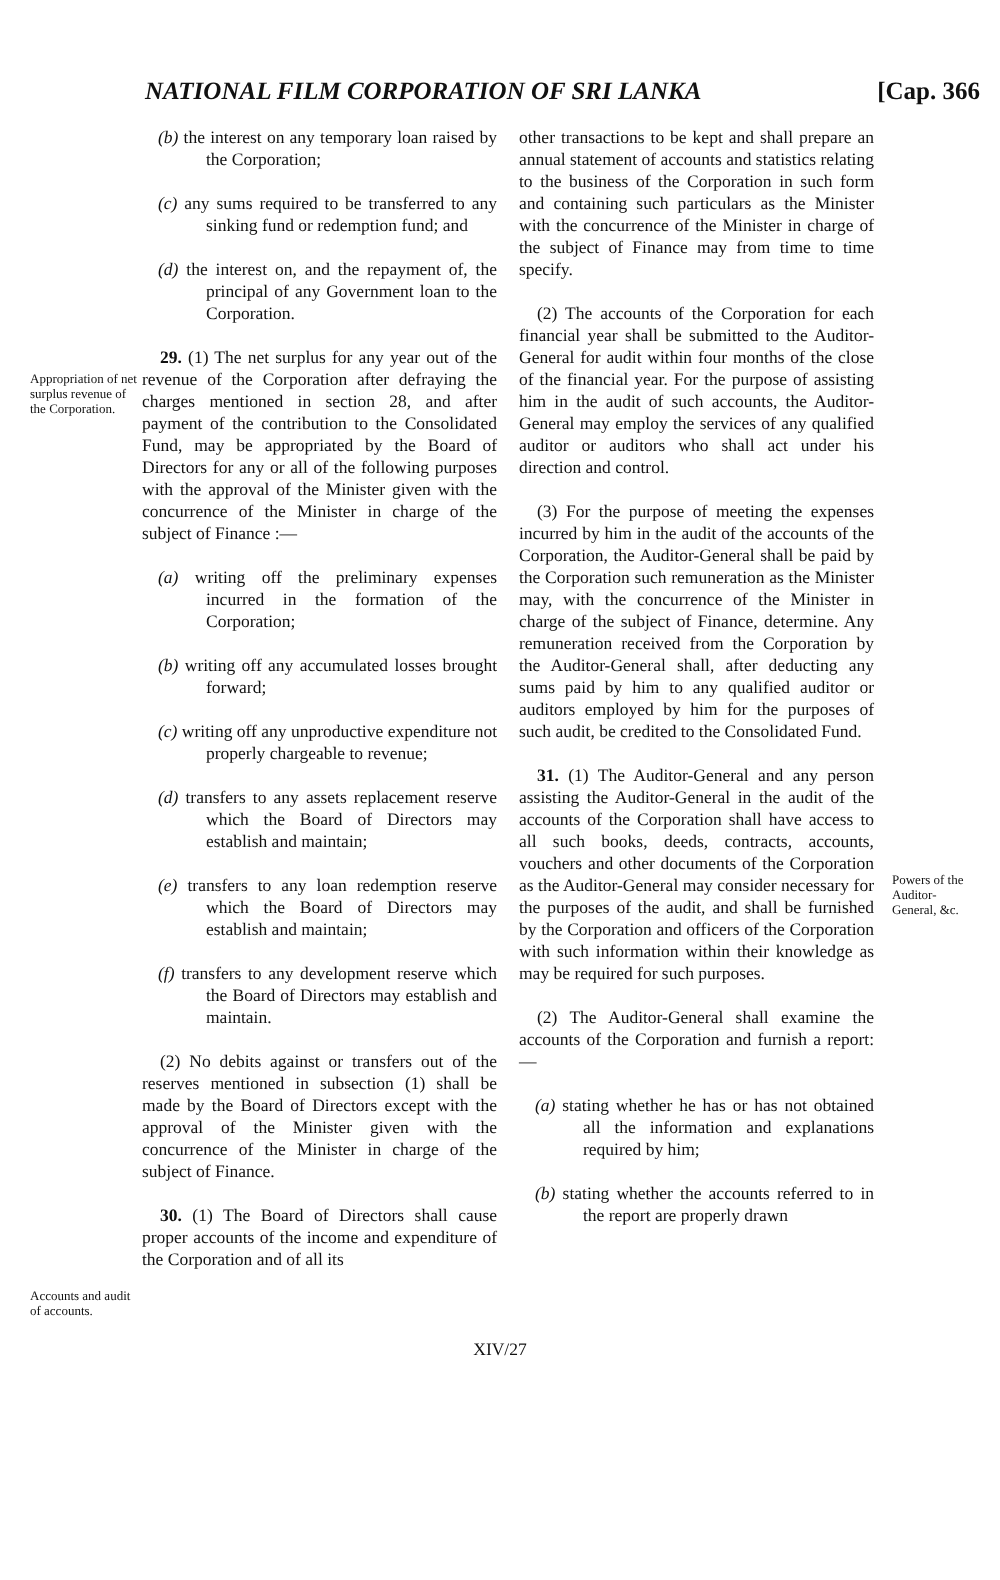NATIONAL FILM CORPORATION OF SRI LANKA [Cap. 366
Appropriation of net surplus revenue of the Corporation.
Accounts and audit of accounts.
(b) the interest on any temporary loan raised by the Corporation;
(c) any sums required to be transferred to any sinking fund or redemption fund; and
(d) the interest on, and the repayment of, the principal of any Government loan to the Corporation.
29. (1) The net surplus for any year out of the revenue of the Corporation after defraying the charges mentioned in section 28, and after payment of the contribution to the Consolidated Fund, may be appropriated by the Board of Directors for any or all of the following purposes with the approval of the Minister given with the concurrence of the Minister in charge of the subject of Finance :—
(a) writing off the preliminary expenses incurred in the formation of the Corporation;
(b) writing off any accumulated losses brought forward;
(c) writing off any unproductive expenditure not properly chargeable to revenue;
(d) transfers to any assets replacement reserve which the Board of Directors may establish and maintain;
(e) transfers to any loan redemption reserve which the Board of Directors may establish and maintain;
(f) transfers to any development reserve which the Board of Directors may establish and maintain.
(2) No debits against or transfers out of the reserves mentioned in subsection (1) shall be made by the Board of Directors except with the approval of the Minister given with the concurrence of the Minister in charge of the subject of Finance.
30. (1) The Board of Directors shall cause proper accounts of the income and expenditure of the Corporation and of all its
other transactions to be kept and shall prepare an annual statement of accounts and statistics relating to the business of the Corporation in such form and containing such particulars as the Minister with the concurrence of the Minister in charge of the subject of Finance may from time to time specify.
(2) The accounts of the Corporation for each financial year shall be submitted to the Auditor-General for audit within four months of the close of the financial year. For the purpose of assisting him in the audit of such accounts, the Auditor-General may employ the services of any qualified auditor or auditors who shall act under his direction and control.
(3) For the purpose of meeting the expenses incurred by him in the audit of the accounts of the Corporation, the Auditor-General shall be paid by the Corporation such remuneration as the Minister may, with the concurrence of the Minister in charge of the subject of Finance, determine. Any remuneration received from the Corporation by the Auditor-General shall, after deducting any sums paid by him to any qualified auditor or auditors employed by him for the purposes of such audit, be credited to the Consolidated Fund.
31. (1) The Auditor-General and any person assisting the Auditor-General in the audit of the accounts of the Corporation shall have access to all such books, deeds, contracts, accounts, vouchers and other documents of the Corporation as the Auditor-General may consider necessary for the purposes of the audit, and shall be furnished by the Corporation and officers of the Corporation with such information within their knowledge as may be required for such purposes.
(2) The Auditor-General shall examine the accounts of the Corporation and furnish a report:—
(a) stating whether he has or has not obtained all the information and explanations required by him;
(b) stating whether the accounts referred to in the report are properly drawn
Powers of the Auditor-General, &c.
XIV/27